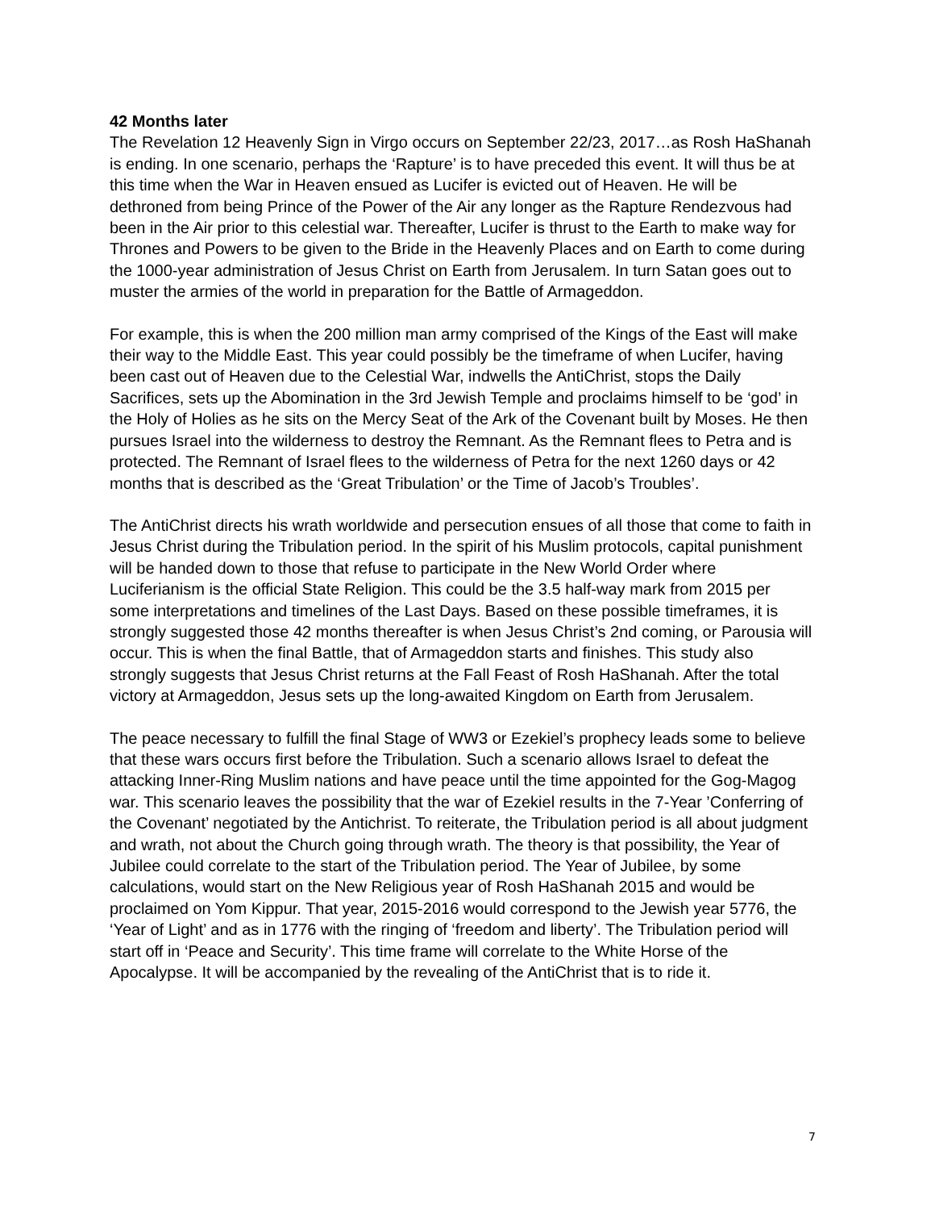42 Months later
The Revelation 12 Heavenly Sign in Virgo occurs on September 22/23, 2017…as Rosh HaShanah is ending. In one scenario, perhaps the ‘Rapture’ is to have preceded this event. It will thus be at this time when the War in Heaven ensued as Lucifer is evicted out of Heaven. He will be dethroned from being Prince of the Power of the Air any longer as the Rapture Rendezvous had been in the Air prior to this celestial war. Thereafter, Lucifer is thrust to the Earth to make way for Thrones and Powers to be given to the Bride in the Heavenly Places and on Earth to come during the 1000-year administration of Jesus Christ on Earth from Jerusalem. In turn Satan goes out to muster the armies of the world in preparation for the Battle of Armageddon.
For example, this is when the 200 million man army comprised of the Kings of the East will make their way to the Middle East. This year could possibly be the timeframe of when Lucifer, having been cast out of Heaven due to the Celestial War, indwells the AntiChrist, stops the Daily Sacrifices, sets up the Abomination in the 3rd Jewish Temple and proclaims himself to be ‘god’ in the Holy of Holies as he sits on the Mercy Seat of the Ark of the Covenant built by Moses. He then pursues Israel into the wilderness to destroy the Remnant. As the Remnant flees to Petra and is protected. The Remnant of Israel flees to the wilderness of Petra for the next 1260 days or 42 months that is described as the ‘Great Tribulation’ or the Time of Jacob’s Troubles’.
The AntiChrist directs his wrath worldwide and persecution ensues of all those that come to faith in Jesus Christ during the Tribulation period. In the spirit of his Muslim protocols, capital punishment will be handed down to those that refuse to participate in the New World Order where Luciferianism is the official State Religion. This could be the 3.5 half-way mark from 2015 per some interpretations and timelines of the Last Days. Based on these possible timeframes, it is strongly suggested those 42 months thereafter is when Jesus Christ’s 2nd coming, or Parousia will occur. This is when the final Battle, that of Armageddon starts and finishes. This study also strongly suggests that Jesus Christ returns at the Fall Feast of Rosh HaShanah. After the total victory at Armageddon, Jesus sets up the long-awaited Kingdom on Earth from Jerusalem.
The peace necessary to fulfill the final Stage of WW3 or Ezekiel’s prophecy leads some to believe that these wars occurs first before the Tribulation. Such a scenario allows Israel to defeat the attacking Inner-Ring Muslim nations and have peace until the time appointed for the Gog-Magog war. This scenario leaves the possibility that the war of Ezekiel results in the 7-Year ’Conferring of the Covenant’ negotiated by the Antichrist. To reiterate, the Tribulation period is all about judgment and wrath, not about the Church going through wrath. The theory is that possibility, the Year of Jubilee could correlate to the start of the Tribulation period. The Year of Jubilee, by some calculations, would start on the New Religious year of Rosh HaShanah 2015 and would be proclaimed on Yom Kippur. That year, 2015-2016 would correspond to the Jewish year 5776, the ‘Year of Light’ and as in 1776 with the ringing of ‘freedom and liberty’. The Tribulation period will start off in ‘Peace and Security’. This time frame will correlate to the White Horse of the Apocalypse. It will be accompanied by the revealing of the AntiChrist that is to ride it.
7